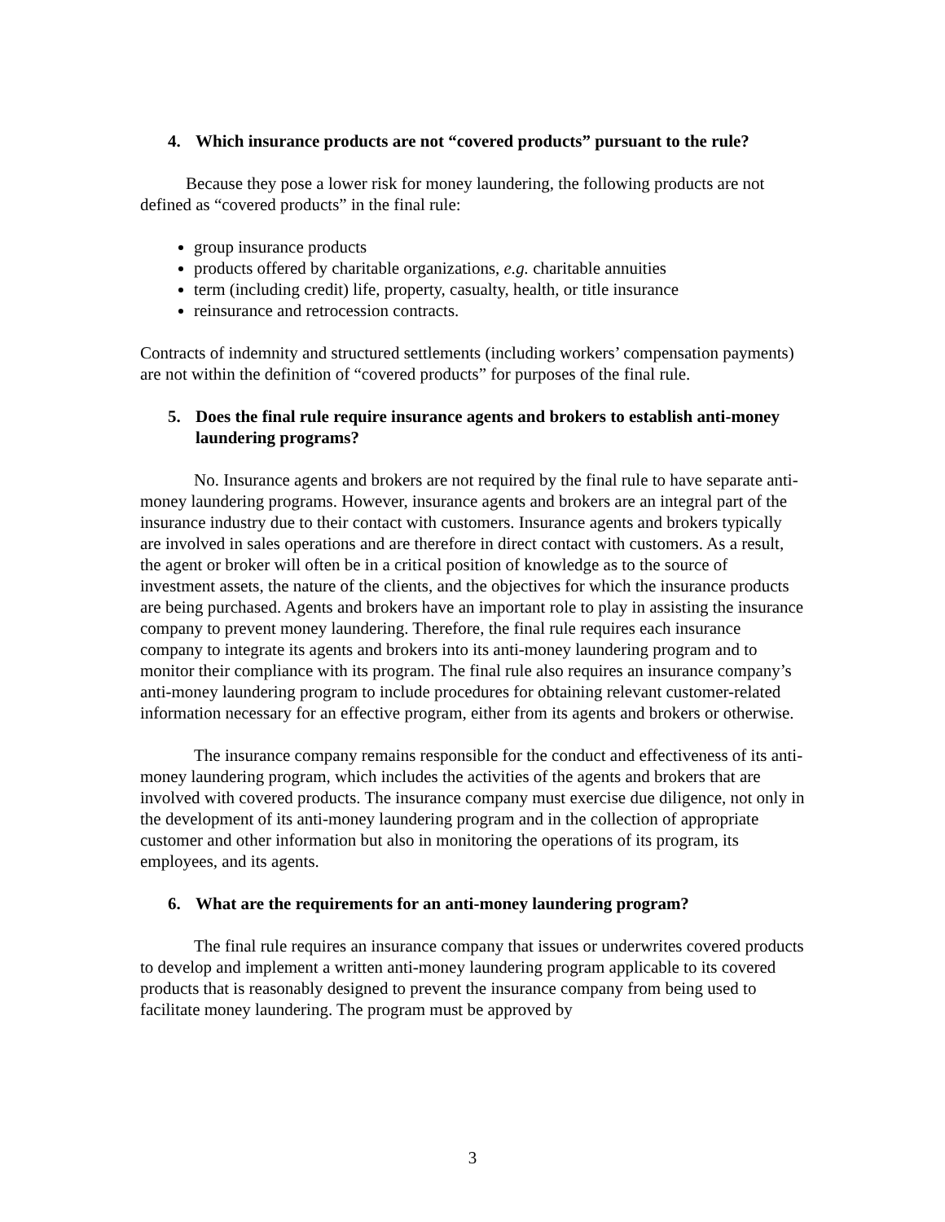4. Which insurance products are not “covered products” pursuant to the rule?
Because they pose a lower risk for money laundering, the following products are not defined as “covered products” in the final rule:
group insurance products
products offered by charitable organizations, e.g. charitable annuities
term (including credit) life, property, casualty, health, or title insurance
reinsurance and retrocession contracts.
Contracts of indemnity and structured settlements (including workers’ compensation payments) are not within the definition of “covered products” for purposes of the final rule.
5. Does the final rule require insurance agents and brokers to establish anti-money laundering programs?
No. Insurance agents and brokers are not required by the final rule to have separate anti-money laundering programs. However, insurance agents and brokers are an integral part of the insurance industry due to their contact with customers. Insurance agents and brokers typically are involved in sales operations and are therefore in direct contact with customers. As a result, the agent or broker will often be in a critical position of knowledge as to the source of investment assets, the nature of the clients, and the objectives for which the insurance products are being purchased. Agents and brokers have an important role to play in assisting the insurance company to prevent money laundering. Therefore, the final rule requires each insurance company to integrate its agents and brokers into its anti-money laundering program and to monitor their compliance with its program. The final rule also requires an insurance company’s anti-money laundering program to include procedures for obtaining relevant customer-related information necessary for an effective program, either from its agents and brokers or otherwise.
The insurance company remains responsible for the conduct and effectiveness of its anti-money laundering program, which includes the activities of the agents and brokers that are involved with covered products. The insurance company must exercise due diligence, not only in the development of its anti-money laundering program and in the collection of appropriate customer and other information but also in monitoring the operations of its program, its employees, and its agents.
6. What are the requirements for an anti-money laundering program?
The final rule requires an insurance company that issues or underwrites covered products to develop and implement a written anti-money laundering program applicable to its covered products that is reasonably designed to prevent the insurance company from being used to facilitate money laundering. The program must be approved by
3